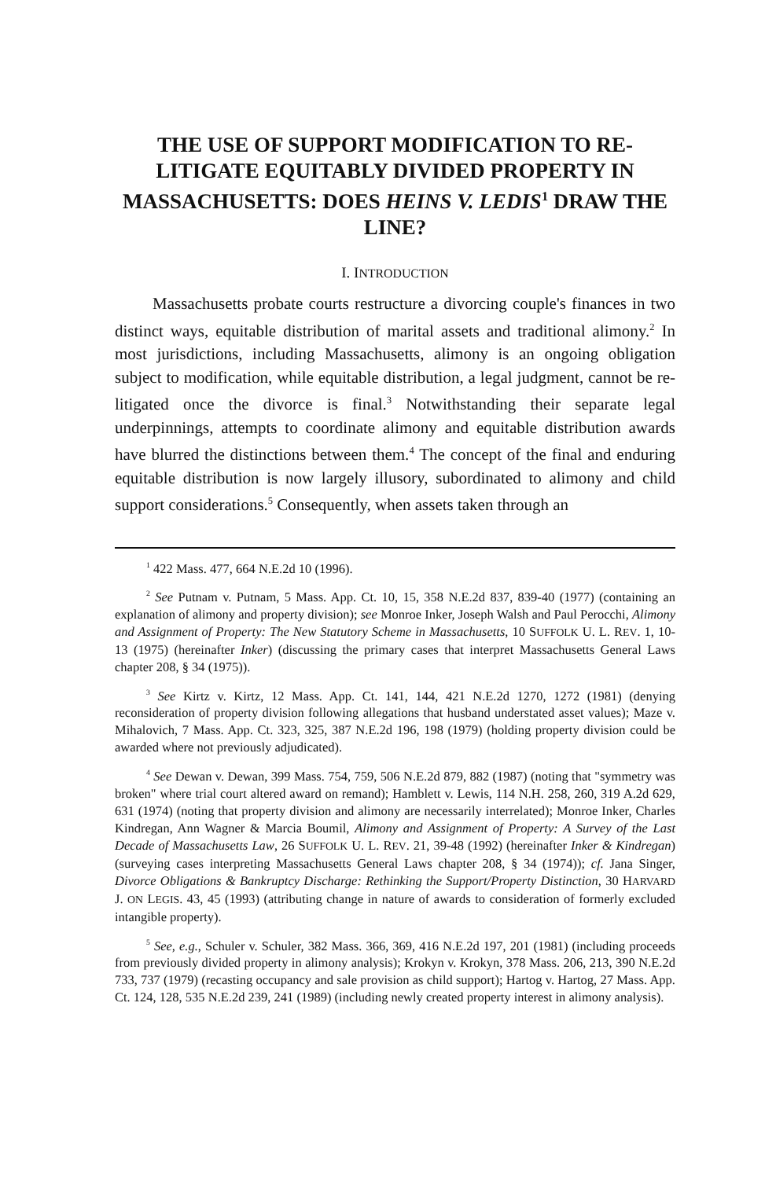THE USE OF SUPPORT MODIFICATION TO RE-LITIGATE EQUITABLY DIVIDED PROPERTY IN MASSACHUSETTS: DOES HEINS V. LEDIS<sup>1</sup> DRAW THE LINE?
I. INTRODUCTION
Massachusetts probate courts restructure a divorcing couple's finances in two distinct ways, equitable distribution of marital assets and traditional alimony.<sup>2</sup> In most jurisdictions, including Massachusetts, alimony is an ongoing obligation subject to modification, while equitable distribution, a legal judgment, cannot be re-litigated once the divorce is final.<sup>3</sup> Notwithstanding their separate legal underpinnings, attempts to coordinate alimony and equitable distribution awards have blurred the distinctions between them.<sup>4</sup> The concept of the final and enduring equitable distribution is now largely illusory, subordinated to alimony and child support considerations.<sup>5</sup> Consequently, when assets taken through an
<sup>1</sup> 422 Mass. 477, 664 N.E.2d 10 (1996).
<sup>2</sup> See Putnam v. Putnam, 5 Mass. App. Ct. 10, 15, 358 N.E.2d 837, 839-40 (1977) (containing an explanation of alimony and property division); see Monroe Inker, Joseph Walsh and Paul Perocchi, Alimony and Assignment of Property: The New Statutory Scheme in Massachusetts, 10 SUFFOLK U. L. REV. 1, 10-13 (1975) (hereinafter Inker) (discussing the primary cases that interpret Massachusetts General Laws chapter 208, § 34 (1975)).
<sup>3</sup> See Kirtz v. Kirtz, 12 Mass. App. Ct. 141, 144, 421 N.E.2d 1270, 1272 (1981) (denying reconsideration of property division following allegations that husband understated asset values); Maze v. Mihalovich, 7 Mass. App. Ct. 323, 325, 387 N.E.2d 196, 198 (1979) (holding property division could be awarded where not previously adjudicated).
<sup>4</sup> See Dewan v. Dewan, 399 Mass. 754, 759, 506 N.E.2d 879, 882 (1987) (noting that "symmetry was broken" where trial court altered award on remand); Hamblett v. Lewis, 114 N.H. 258, 260, 319 A.2d 629, 631 (1974) (noting that property division and alimony are necessarily interrelated); Monroe Inker, Charles Kindregan, Ann Wagner & Marcia Boumil, Alimony and Assignment of Property: A Survey of the Last Decade of Massachusetts Law, 26 SUFFOLK U. L. REV. 21, 39-48 (1992) (hereinafter Inker & Kindregan) (surveying cases interpreting Massachusetts General Laws chapter 208, § 34 (1974)); cf. Jana Singer, Divorce Obligations & Bankruptcy Discharge: Rethinking the Support/Property Distinction, 30 HARVARD J. ON LEGIS. 43, 45 (1993) (attributing change in nature of awards to consideration of formerly excluded intangible property).
<sup>5</sup> See, e.g., Schuler v. Schuler, 382 Mass. 366, 369, 416 N.E.2d 197, 201 (1981) (including proceeds from previously divided property in alimony analysis); Krokyn v. Krokyn, 378 Mass. 206, 213, 390 N.E.2d 733, 737 (1979) (recasting occupancy and sale provision as child support); Hartog v. Hartog, 27 Mass. App. Ct. 124, 128, 535 N.E.2d 239, 241 (1989) (including newly created property interest in alimony analysis).